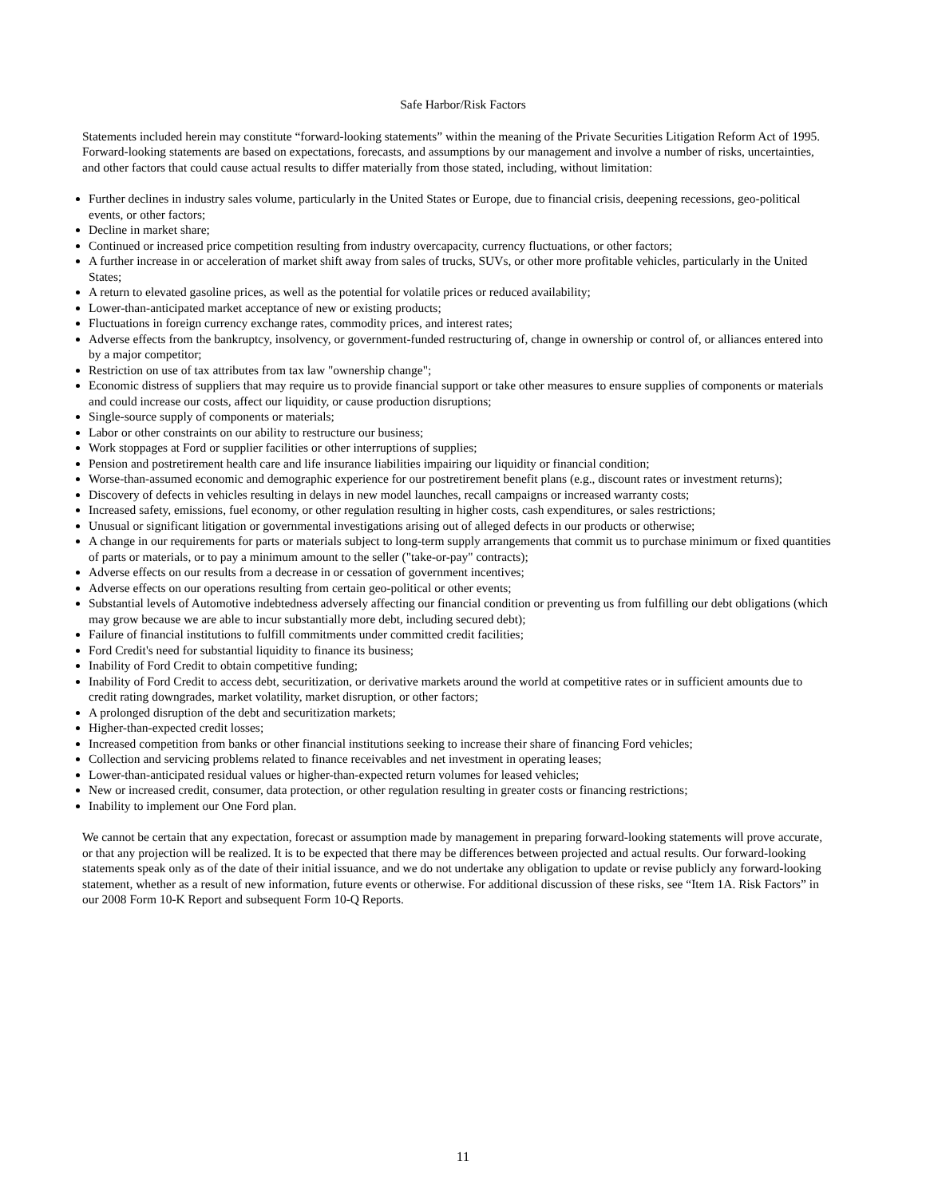Safe Harbor/Risk Factors
Statements included herein may constitute “forward-looking statements” within the meaning of the Private Securities Litigation Reform Act of 1995. Forward-looking statements are based on expectations, forecasts, and assumptions by our management and involve a number of risks, uncertainties, and other factors that could cause actual results to differ materially from those stated, including, without limitation:
Further declines in industry sales volume, particularly in the United States or Europe, due to financial crisis, deepening recessions, geo-political events, or other factors;
Decline in market share;
Continued or increased price competition resulting from industry overcapacity, currency fluctuations, or other factors;
A further increase in or acceleration of market shift away from sales of trucks, SUVs, or other more profitable vehicles, particularly in the United States;
A return to elevated gasoline prices, as well as the potential for volatile prices or reduced availability;
Lower-than-anticipated market acceptance of new or existing products;
Fluctuations in foreign currency exchange rates, commodity prices, and interest rates;
Adverse effects from the bankruptcy, insolvency, or government-funded restructuring of, change in ownership or control of, or alliances entered into by a major competitor;
Restriction on use of tax attributes from tax law "ownership change";
Economic distress of suppliers that may require us to provide financial support or take other measures to ensure supplies of components or materials and could increase our costs, affect our liquidity, or cause production disruptions;
Single-source supply of components or materials;
Labor or other constraints on our ability to restructure our business;
Work stoppages at Ford or supplier facilities or other interruptions of supplies;
Pension and postretirement health care and life insurance liabilities impairing our liquidity or financial condition;
Worse-than-assumed economic and demographic experience for our postretirement benefit plans (e.g., discount rates or investment returns);
Discovery of defects in vehicles resulting in delays in new model launches, recall campaigns or increased warranty costs;
Increased safety, emissions, fuel economy, or other regulation resulting in higher costs, cash expenditures, or sales restrictions;
Unusual or significant litigation or governmental investigations arising out of alleged defects in our products or otherwise;
A change in our requirements for parts or materials subject to long-term supply arrangements that commit us to purchase minimum or fixed quantities of parts or materials, or to pay a minimum amount to the seller ("take-or-pay" contracts);
Adverse effects on our results from a decrease in or cessation of government incentives;
Adverse effects on our operations resulting from certain geo-political or other events;
Substantial levels of Automotive indebtedness adversely affecting our financial condition or preventing us from fulfilling our debt obligations (which may grow because we are able to incur substantially more debt, including secured debt);
Failure of financial institutions to fulfill commitments under committed credit facilities;
Ford Credit's need for substantial liquidity to finance its business;
Inability of Ford Credit to obtain competitive funding;
Inability of Ford Credit to access debt, securitization, or derivative markets around the world at competitive rates or in sufficient amounts due to credit rating downgrades, market volatility, market disruption, or other factors;
A prolonged disruption of the debt and securitization markets;
Higher-than-expected credit losses;
Increased competition from banks or other financial institutions seeking to increase their share of financing Ford vehicles;
Collection and servicing problems related to finance receivables and net investment in operating leases;
Lower-than-anticipated residual values or higher-than-expected return volumes for leased vehicles;
New or increased credit, consumer, data protection, or other regulation resulting in greater costs or financing restrictions;
Inability to implement our One Ford plan.
We cannot be certain that any expectation, forecast or assumption made by management in preparing forward-looking statements will prove accurate, or that any projection will be realized. It is to be expected that there may be differences between projected and actual results. Our forward-looking statements speak only as of the date of their initial issuance, and we do not undertake any obligation to update or revise publicly any forward-looking statement, whether as a result of new information, future events or otherwise. For additional discussion of these risks, see “Item 1A. Risk Factors” in our 2008 Form 10-K Report and subsequent Form 10-Q Reports.
11